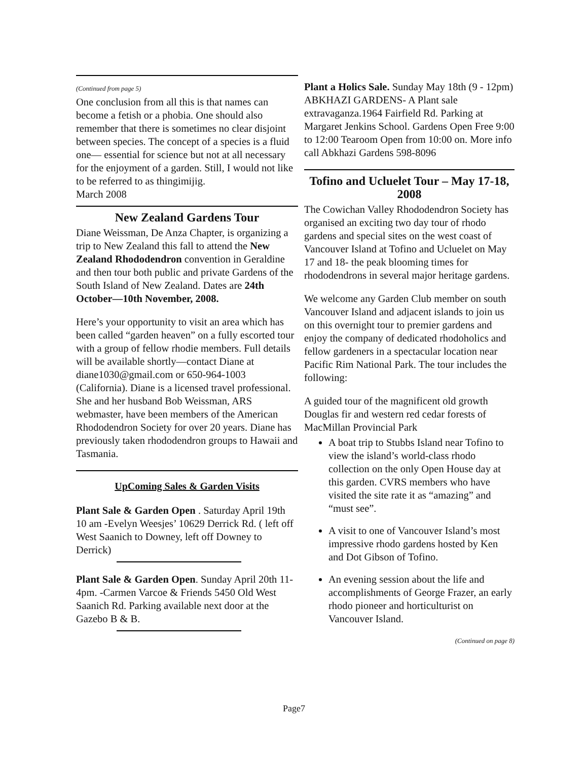(Continued from page 5)
One conclusion from all this is that names can become a fetish or a phobia. One should also remember that there is sometimes no clear disjoint between species. The concept of a species is a fluid one— essential for science but not at all necessary for the enjoyment of a garden. Still, I would not like to be referred to as thingimijig.
March 2008
New Zealand Gardens Tour
Diane Weissman, De Anza Chapter, is organizing a trip to New Zealand this fall to attend the New Zealand Rhododendron convention in Geraldine and then tour both public and private Gardens of the South Island of New Zealand. Dates are 24th October—10th November, 2008.
Here’s your opportunity to visit an area which has been called “garden heaven” on a fully escorted tour with a group of fellow rhodie members. Full details will be available shortly—contact Diane at diane1030@gmail.com or 650-964-1003 (California). Diane is a licensed travel professional. She and her husband Bob Weissman, ARS webmaster, have been members of the American Rhododendron Society for over 20 years. Diane has previously taken rhododendron groups to Hawaii and Tasmania.
UpComing Sales & Garden Visits
Plant Sale & Garden Open . Saturday April 19th 10 am -Evelyn Weesjes’ 10629 Derrick Rd. ( left off West Saanich to Downey, left off Downey to Derrick)
Plant Sale & Garden Open. Sunday April 20th 11-4pm. -Carmen Varcoe & Friends 5450 Old West Saanich Rd. Parking available next door at the Gazebo B & B.
Plant a Holics Sale. Sunday May 18th (9 - 12pm) ABKHAZI GARDENS- A Plant sale extravaganza.1964 Fairfield Rd. Parking at Margaret Jenkins School. Gardens Open Free 9:00 to 12:00 Tearoom Open from 10:00 on. More info call Abkhazi Gardens 598-8096
Tofino and Ucluelet Tour – May 17-18, 2008
The Cowichan Valley Rhododendron Society has organised an exciting two day tour of rhodo gardens and special sites on the west coast of Vancouver Island at Tofino and Ucluelet on May 17 and 18- the peak blooming times for rhododendrons in several major heritage gardens.
We welcome any Garden Club member on south Vancouver Island and adjacent islands to join us on this overnight tour to premier gardens and enjoy the company of dedicated rhodoholics and fellow gardeners in a spectacular location near Pacific Rim National Park. The tour includes the following:
A guided tour of the magnificent old growth Douglas fir and western red cedar forests of MacMillan Provincial Park
A boat trip to Stubbs Island near Tofino to view the island’s world-class rhodo collection on the only Open House day at this garden. CVRS members who have visited the site rate it as “amazing” and “must see”.
A visit to one of Vancouver Island’s most impressive rhodo gardens hosted by Ken and Dot Gibson of Tofino.
An evening session about the life and accomplishments of George Frazer, an early rhodo pioneer and horticulturist on Vancouver Island.
(Continued on page 8)
Page7